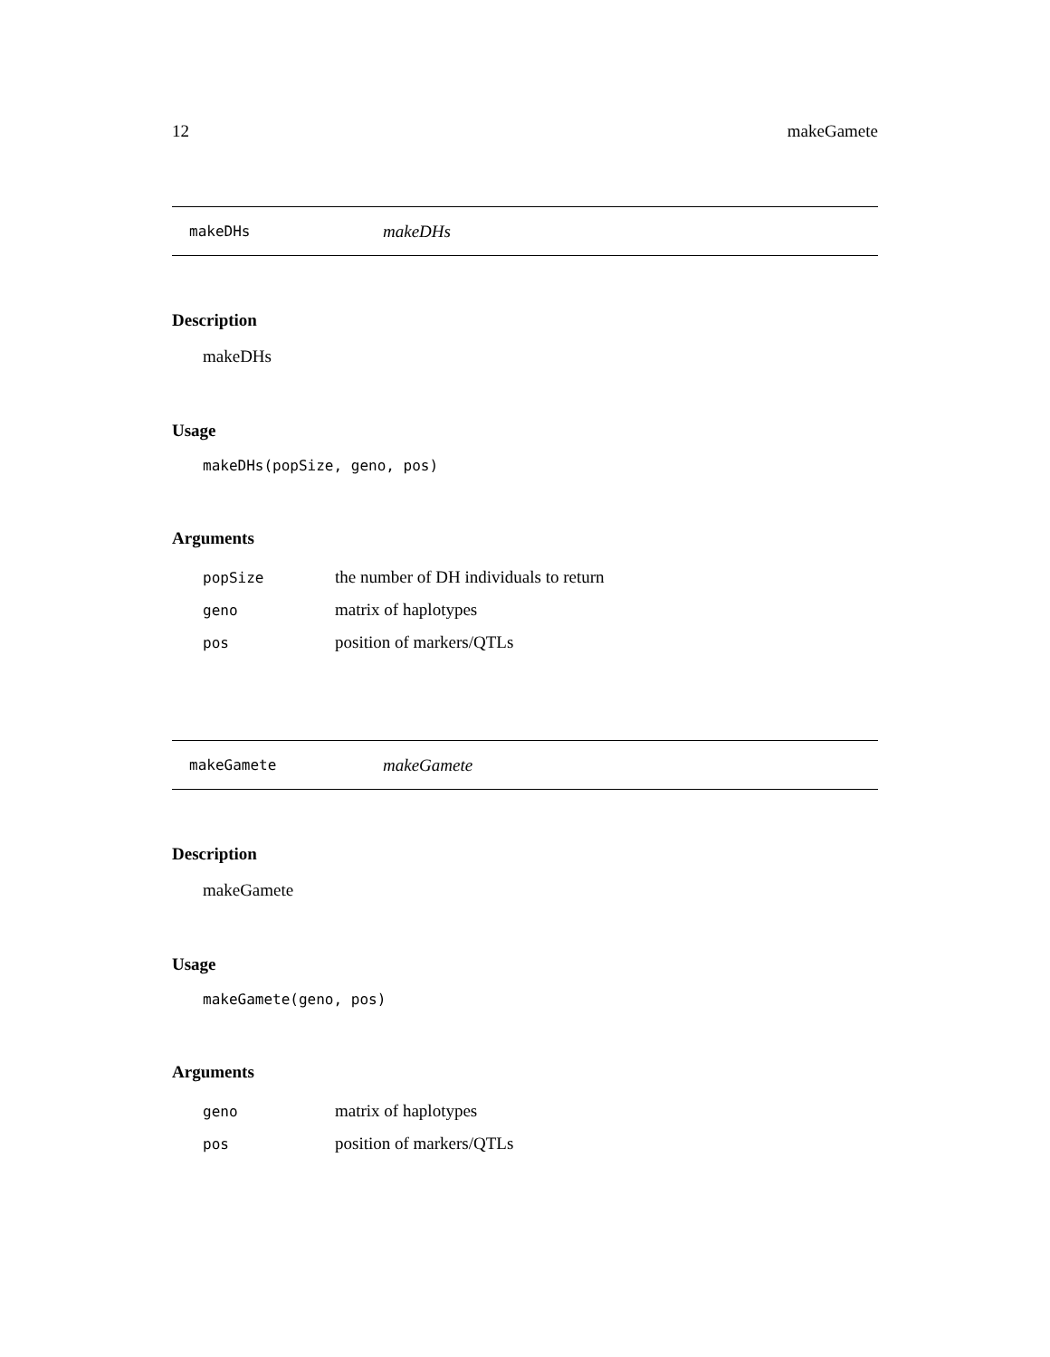12 makeGamete
makeDHs makeDHs
Description
makeDHs
Usage
makeDHs(popSize, geno, pos)
Arguments
| popSize | the number of DH individuals to return |
| geno | matrix of haplotypes |
| pos | position of markers/QTLs |
makeGamete makeGamete
Description
makeGamete
Usage
makeGamete(geno, pos)
Arguments
| geno | matrix of haplotypes |
| pos | position of markers/QTLs |